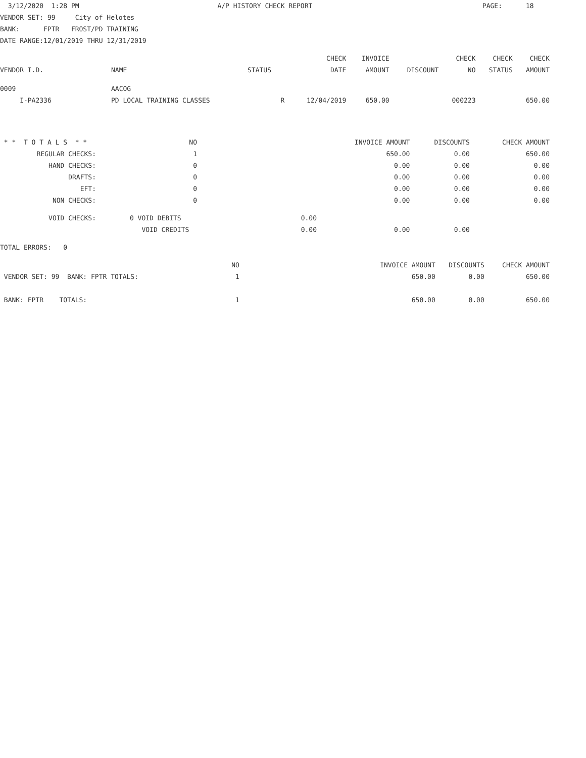3/12/2020 1:28 PM A/P HISTORY CHECK REPORT PAGE: 18
VENDOR SET: 99 City of Helotes
BANK: FPTR FROST/PD TRAINING
DATE RANGE:12/01/2019 THRU 12/31/2019
| | | | CHECK | INVOICE | | CHECK | CHECK | CHECK |
| --- | --- | --- | --- | --- | --- | --- | --- | --- |
| VENDOR I.D. | NAME | STATUS | DATE | AMOUNT | DISCOUNT | NO | STATUS | AMOUNT |
| 0009 | AACOG | | | | | | | |
| I-PA2336 | PD LOCAL TRAINING CLASSES | R | 12/04/2019 | 650.00 | | 000223 | | 650.00 |
| * * T O T A L S * * | NO | | INVOICE AMOUNT | DISCOUNTS | CHECK AMOUNT |
| REGULAR CHECKS: | 1 | | 650.00 | 0.00 | 650.00 |
| HAND CHECKS: | 0 | | 0.00 | 0.00 | 0.00 |
| DRAFTS: | 0 | | 0.00 | 0.00 | 0.00 |
| EFT: | 0 | | 0.00 | 0.00 | 0.00 |
| NON CHECKS: | 0 | | 0.00 | 0.00 | 0.00 |
| VOID CHECKS: | 0 VOID DEBITS | 0.00 | | | |
| | VOID CREDITS | 0.00 | 0.00 | 0.00 | |
TOTAL ERRORS: 0
| | NO | | INVOICE AMOUNT | DISCOUNTS | CHECK AMOUNT |
| VENDOR SET: 99 BANK: FPTR TOTALS: | 1 | | 650.00 | 0.00 | 650.00 |
| BANK: FPTR TOTALS: | 1 | | 650.00 | 0.00 | 650.00 |